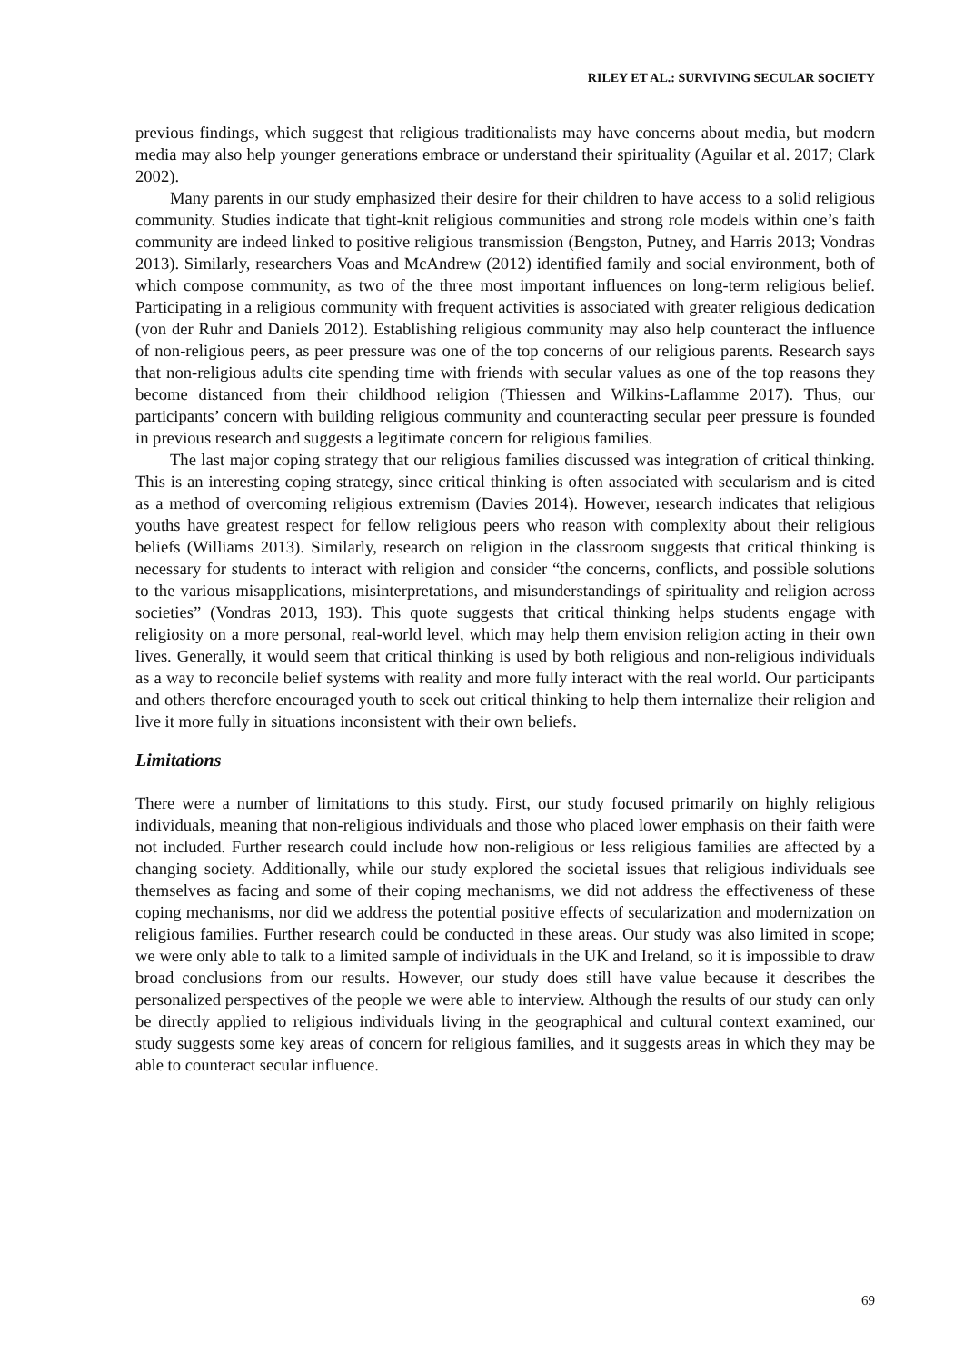RILEY ET AL.: SURVIVING SECULAR SOCIETY
previous findings, which suggest that religious traditionalists may have concerns about media, but modern media may also help younger generations embrace or understand their spirituality (Aguilar et al. 2017; Clark 2002).
Many parents in our study emphasized their desire for their children to have access to a solid religious community. Studies indicate that tight-knit religious communities and strong role models within one’s faith community are indeed linked to positive religious transmission (Bengston, Putney, and Harris 2013; Vondras 2013). Similarly, researchers Voas and McAndrew (2012) identified family and social environment, both of which compose community, as two of the three most important influences on long-term religious belief. Participating in a religious community with frequent activities is associated with greater religious dedication (von der Ruhr and Daniels 2012). Establishing religious community may also help counteract the influence of non-religious peers, as peer pressure was one of the top concerns of our religious parents. Research says that non-religious adults cite spending time with friends with secular values as one of the top reasons they become distanced from their childhood religion (Thiessen and Wilkins-Laflamme 2017). Thus, our participants’ concern with building religious community and counteracting secular peer pressure is founded in previous research and suggests a legitimate concern for religious families.
The last major coping strategy that our religious families discussed was integration of critical thinking. This is an interesting coping strategy, since critical thinking is often associated with secularism and is cited as a method of overcoming religious extremism (Davies 2014). However, research indicates that religious youths have greatest respect for fellow religious peers who reason with complexity about their religious beliefs (Williams 2013). Similarly, research on religion in the classroom suggests that critical thinking is necessary for students to interact with religion and consider “the concerns, conflicts, and possible solutions to the various misapplications, misinterpretations, and misunderstandings of spirituality and religion across societies” (Vondras 2013, 193). This quote suggests that critical thinking helps students engage with religiosity on a more personal, real-world level, which may help them envision religion acting in their own lives. Generally, it would seem that critical thinking is used by both religious and non-religious individuals as a way to reconcile belief systems with reality and more fully interact with the real world. Our participants and others therefore encouraged youth to seek out critical thinking to help them internalize their religion and live it more fully in situations inconsistent with their own beliefs.
Limitations
There were a number of limitations to this study. First, our study focused primarily on highly religious individuals, meaning that non-religious individuals and those who placed lower emphasis on their faith were not included. Further research could include how non-religious or less religious families are affected by a changing society. Additionally, while our study explored the societal issues that religious individuals see themselves as facing and some of their coping mechanisms, we did not address the effectiveness of these coping mechanisms, nor did we address the potential positive effects of secularization and modernization on religious families. Further research could be conducted in these areas. Our study was also limited in scope; we were only able to talk to a limited sample of individuals in the UK and Ireland, so it is impossible to draw broad conclusions from our results. However, our study does still have value because it describes the personalized perspectives of the people we were able to interview. Although the results of our study can only be directly applied to religious individuals living in the geographical and cultural context examined, our study suggests some key areas of concern for religious families, and it suggests areas in which they may be able to counteract secular influence.
69